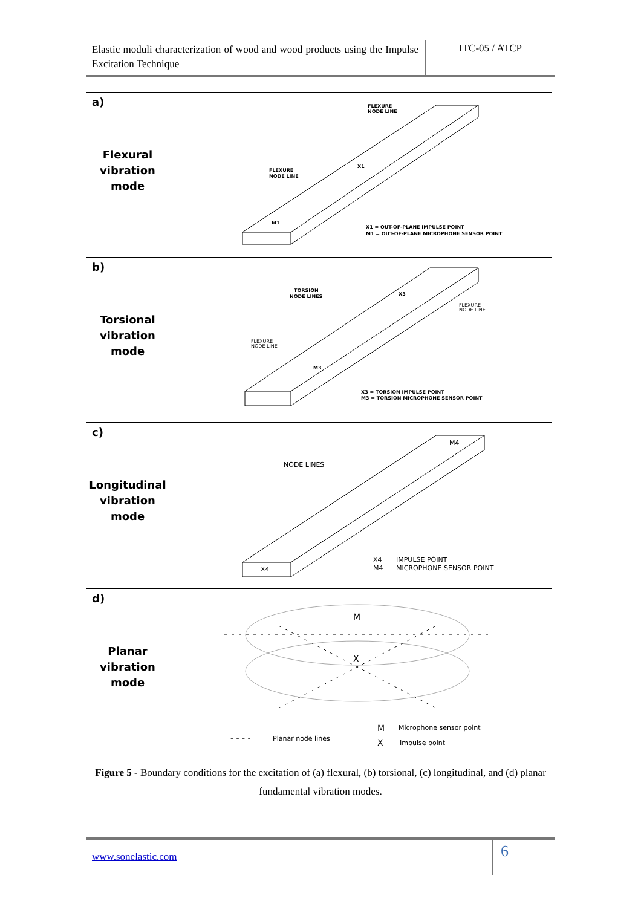Elastic moduli characterization of wood and wood products using the Impulse Excitation Technique
ITC-05 / ATCP
| a) Flexural vibration mode | FLEXURE NODE LINE FLEXURE NODE LINE X1 M1 X1 = OUT-OF-PLANE IMPULSE POINT M1 = OUT-OF-PLANE MICROPHONE SENSOR POINT |
| b) Torsional vibration mode | TORSION NODE LINES FLEXURE NODE LINE FLEXURE NODE LINE X3 M3 X3 = TORSION IMPULSE POINT M3 = TORSION MICROPHONE SENSOR POINT |
| c) Longitudinal vibration mode | NODE LINES M4 X4 X4 IMPULSE POINT M4 MICROPHONE SENSOR POINT |
| d) Planar vibration mode | M X - - - - Planar node lines M Microphone sensor point X Impulse point |
Figure 5 - Boundary conditions for the excitation of (a) flexural, (b) torsional, (c) longitudinal, and (d) planar fundamental vibration modes.
www.sonelastic.com
6